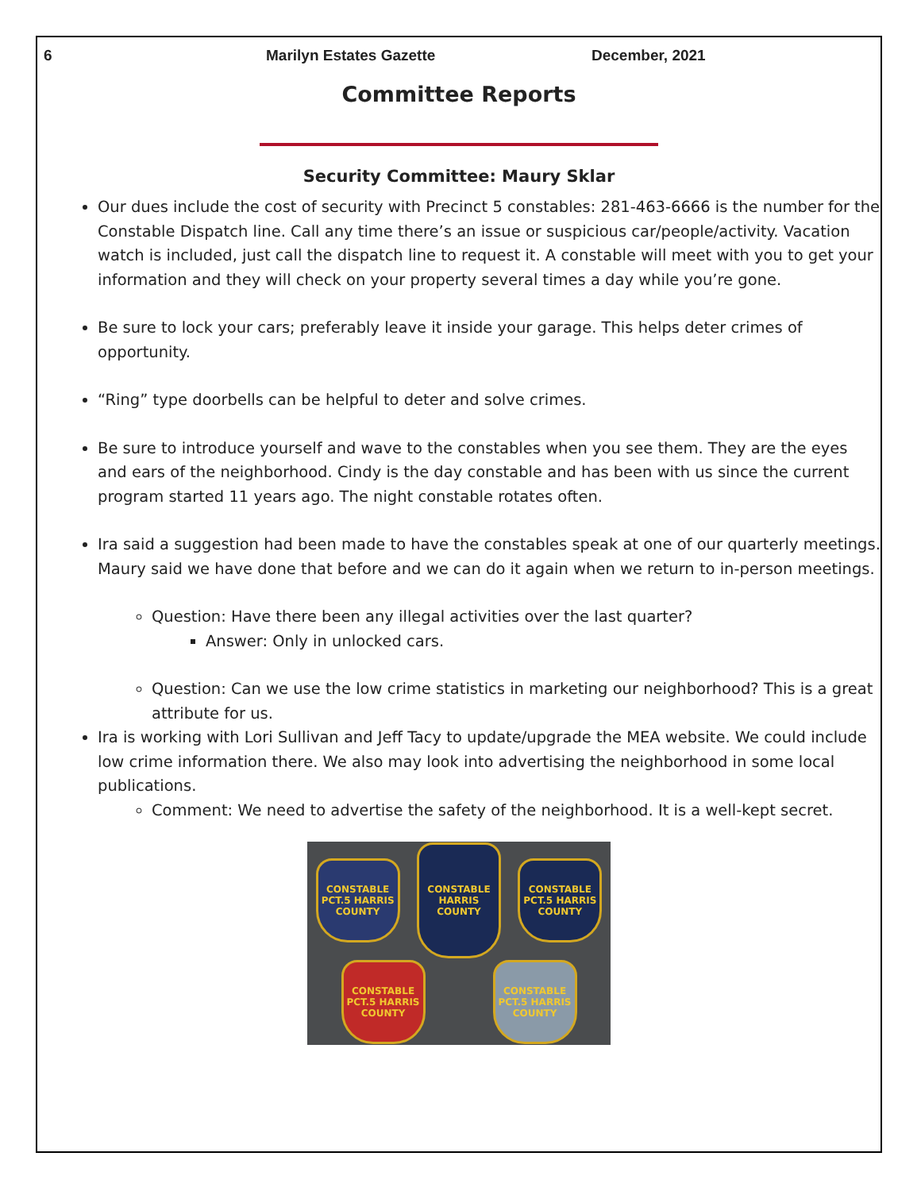6 Marilyn Estates Gazette December, 2021
Committee Reports
Security Committee: Maury Sklar
Our dues include the cost of security with Precinct 5 constables: 281-463-6666 is the number for the Constable Dispatch line. Call any time there’s an issue or suspicious car/people/activity. Vacation watch is included, just call the dispatch line to request it. A constable will meet with you to get your information and they will check on your property several times a day while you’re gone.
Be sure to lock your cars; preferably leave it inside your garage. This helps deter crimes of opportunity.
“Ring” type doorbells can be helpful to deter and solve crimes.
Be sure to introduce yourself and wave to the constables when you see them. They are the eyes and ears of the neighborhood. Cindy is the day constable and has been with us since the current program started 11 years ago. The night constable rotates often.
Ira said a suggestion had been made to have the constables speak at one of our quarterly meetings. Maury said we have done that before and we can do it again when we return to in-person meetings.
Question: Have there been any illegal activities over the last quarter?
Answer: Only in unlocked cars.
Question: Can we use the low crime statistics in marketing our neighborhood? This is a great attribute for us.
Ira is working with Lori Sullivan and Jeff Tacy to update/upgrade the MEA website. We could include low crime information there. We also may look into advertising the neighborhood in some local publications.
Comment: We need to advertise the safety of the neighborhood. It is a well-kept secret.
CONSTABLE PCT.5 HARRIS COUNTY
CONSTABLE HARRIS COUNTY
CONSTABLE PCT.5 HARRIS COUNTY
CONSTABLE PCT.5 HARRIS COUNTY
CONSTABLE PCT.5 HARRIS COUNTY